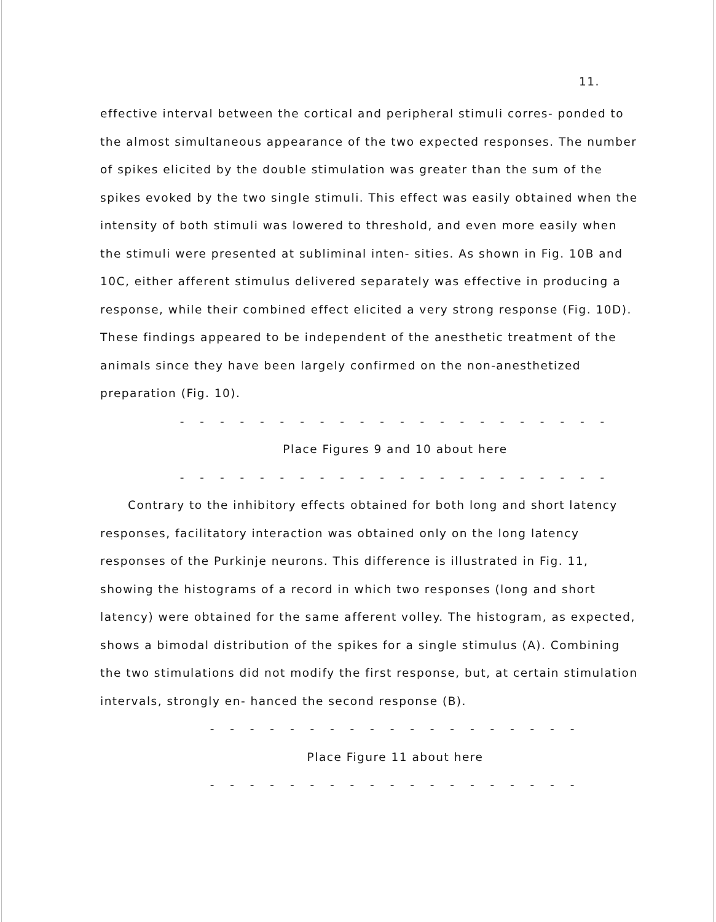11.
effective interval between the cortical and peripheral stimuli corres- ponded to the almost simultaneous appearance of the two expected responses. The number of spikes elicited by the double stimulation was greater than the sum of the spikes evoked by the two single stimuli. This effect was easily obtained when the intensity of both stimuli was lowered to threshold, and even more easily when the stimuli were presented at subliminal inten- sities. As shown in Fig. 10B and 10C, either afferent stimulus delivered separately was effective in producing a response, while their combined effect elicited a very strong response (Fig. 10D). These findings appeared to be independent of the anesthetic treatment of the animals since they have been largely confirmed on the non-anesthetized preparation (Fig. 10).
- - - - - - - - - - - - - - - - - - - - - -
Place Figures 9 and 10 about here
- - - - - - - - - - - - - - - - - - - - - -
Contrary to the inhibitory effects obtained for both long and short latency responses, facilitatory interaction was obtained only on the long latency responses of the Purkinje neurons. This difference is illustrated in Fig. 11, showing the histograms of a record in which two responses (long and short latency) were obtained for the same afferent volley. The histogram, as expected, shows a bimodal distribution of the spikes for a single stimulus (A). Combining the two stimulations did not modify the first response, but, at certain stimulation intervals, strongly en- hanced the second response (B).
- - - - - - - - - - - - - - - - - - -
Place Figure 11 about here
- - - - - - - - - - - - - - - - - - -